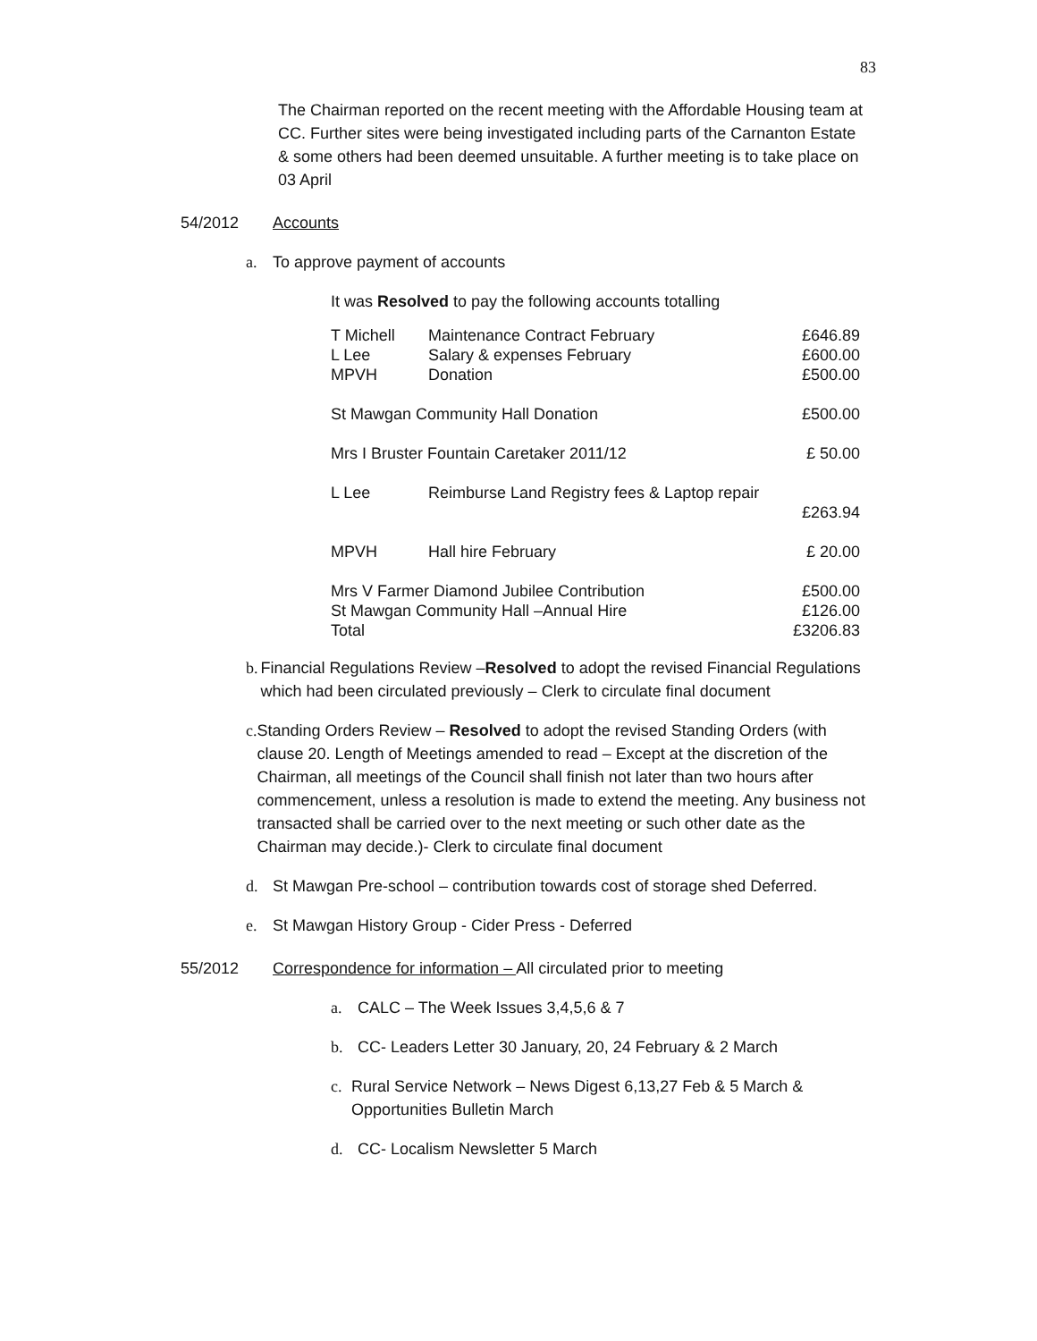83
The Chairman reported on the recent meeting with the Affordable Housing team at CC. Further sites were being investigated including parts of the Carnanton Estate & some others had been deemed unsuitable. A further meeting is to take place on 03 April
54/2012 Accounts
a. To approve payment of accounts
It was Resolved to pay the following accounts totalling
| T Michell | Maintenance Contract February | £646.89 |
| L Lee | Salary & expenses February | £600.00 |
| MPVH | Donation | £500.00 |
| St Mawgan Community Hall Donation | | £500.00 |
| Mrs I Bruster Fountain Caretaker 2011/12 | | £ 50.00 |
| L Lee | Reimburse Land Registry fees & Laptop repair | |
| | | £263.94 |
| MPVH | Hall hire February | £ 20.00 |
| Mrs V Farmer Diamond Jubilee Contribution | | £500.00 |
| St Mawgan Community Hall –Annual Hire | | £126.00 |
| Total | | £3206.83 |
b. Financial Regulations Review –Resolved to adopt the revised Financial Regulations which had been circulated previously – Clerk to circulate final document
c. Standing Orders Review – Resolved to adopt the revised Standing Orders (with clause 20. Length of Meetings amended to read – Except at the discretion of the Chairman, all meetings of the Council shall finish not later than two hours after commencement, unless a resolution is made to extend the meeting. Any business not transacted shall be carried over to the next meeting or such other date as the Chairman may decide.)- Clerk to circulate final document
d. St Mawgan Pre-school – contribution towards cost of storage shed Deferred.
e. St Mawgan History Group - Cider Press - Deferred
55/2012 Correspondence for information – All circulated prior to meeting
a. CALC – The Week Issues 3,4,5,6 & 7
b. CC- Leaders Letter 30 January, 20, 24 February & 2 March
c. Rural Service Network – News Digest 6,13,27 Feb & 5 March & Opportunities Bulletin March
d. CC- Localism Newsletter 5 March